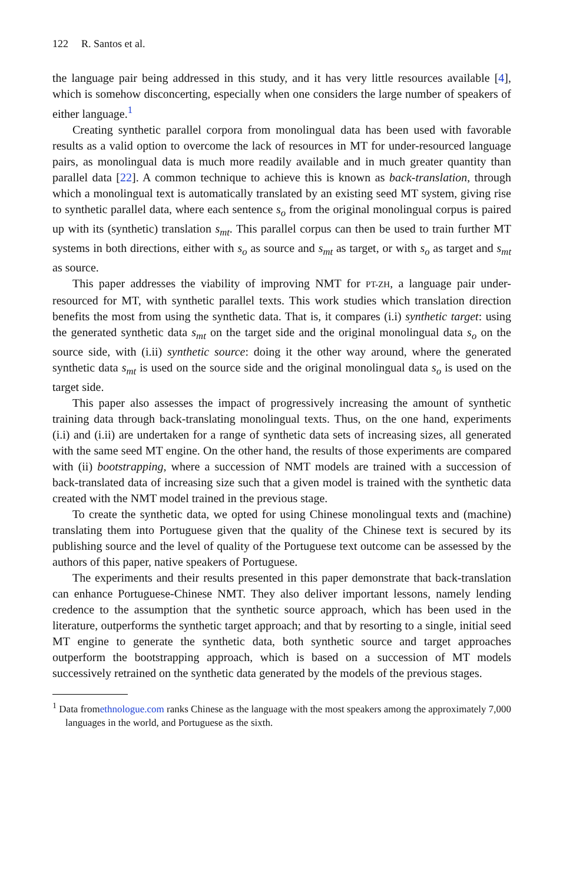122 R. Santos et al.
the language pair being addressed in this study, and it has very little resources available [4], which is somehow disconcerting, especially when one considers the large number of speakers of either language.<sup>1</sup>
Creating synthetic parallel corpora from monolingual data has been used with favorable results as a valid option to overcome the lack of resources in MT for under-resourced language pairs, as monolingual data is much more readily available and in much greater quantity than parallel data [22]. A common technique to achieve this is known as back-translation, through which a monolingual text is automatically translated by an existing seed MT system, giving rise to synthetic parallel data, where each sentence s<sub>o</sub> from the original monolingual corpus is paired up with its (synthetic) translation s<sub>mt</sub>. This parallel corpus can then be used to train further MT systems in both directions, either with s<sub>o</sub> as source and s<sub>mt</sub> as target, or with s<sub>o</sub> as target and s<sub>mt</sub> as source.
This paper addresses the viability of improving NMT for PT-ZH, a language pair under-resourced for MT, with synthetic parallel texts. This work studies which translation direction benefits the most from using the synthetic data. That is, it compares (i.i) synthetic target: using the generated synthetic data s<sub>mt</sub> on the target side and the original monolingual data s<sub>o</sub> on the source side, with (i.ii) synthetic source: doing it the other way around, where the generated synthetic data s<sub>mt</sub> is used on the source side and the original monolingual data s<sub>o</sub> is used on the target side.
This paper also assesses the impact of progressively increasing the amount of synthetic training data through back-translating monolingual texts. Thus, on the one hand, experiments (i.i) and (i.ii) are undertaken for a range of synthetic data sets of increasing sizes, all generated with the same seed MT engine. On the other hand, the results of those experiments are compared with (ii) bootstrapping, where a succession of NMT models are trained with a succession of back-translated data of increasing size such that a given model is trained with the synthetic data created with the NMT model trained in the previous stage.
To create the synthetic data, we opted for using Chinese monolingual texts and (machine) translating them into Portuguese given that the quality of the Chinese text is secured by its publishing source and the level of quality of the Portuguese text outcome can be assessed by the authors of this paper, native speakers of Portuguese.
The experiments and their results presented in this paper demonstrate that back-translation can enhance Portuguese-Chinese NMT. They also deliver important lessons, namely lending credence to the assumption that the synthetic source approach, which has been used in the literature, outperforms the synthetic target approach; and that by resorting to a single, initial seed MT engine to generate the synthetic data, both synthetic source and target approaches outperform the bootstrapping approach, which is based on a succession of MT models successively retrained on the synthetic data generated by the models of the previous stages.
<sup>1</sup> Data fromethnologue.com ranks Chinese as the language with the most speakers among the approximately 7,000 languages in the world, and Portuguese as the sixth.